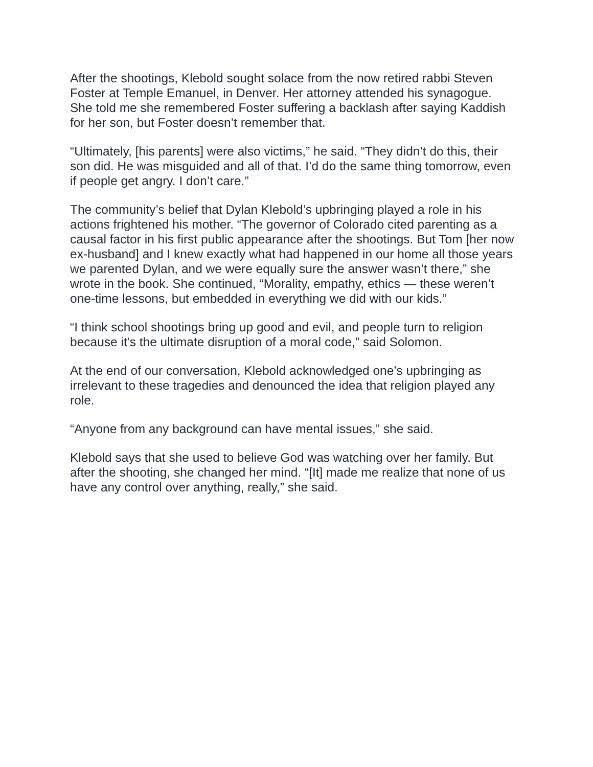After the shootings, Klebold sought solace from the now retired rabbi Steven Foster at Temple Emanuel, in Denver. Her attorney attended his synagogue. She told me she remembered Foster suffering a backlash after saying Kaddish for her son, but Foster doesn’t remember that.
“Ultimately, [his parents] were also victims,” he said. “They didn’t do this, their son did. He was misguided and all of that. I’d do the same thing tomorrow, even if people get angry. I don’t care.”
The community’s belief that Dylan Klebold’s upbringing played a role in his actions frightened his mother. “The governor of Colorado cited parenting as a causal factor in his first public appearance after the shootings. But Tom [her now ex-husband] and I knew exactly what had happened in our home all those years we parented Dylan, and we were equally sure the answer wasn’t there,” she wrote in the book. She continued, “Morality, empathy, ethics — these weren’t one-time lessons, but embedded in everything we did with our kids.”
“I think school shootings bring up good and evil, and people turn to religion because it’s the ultimate disruption of a moral code,” said Solomon.
At the end of our conversation, Klebold acknowledged one’s upbringing as irrelevant to these tragedies and denounced the idea that religion played any role.
“Anyone from any background can have mental issues,” she said.
Klebold says that she used to believe God was watching over her family. But after the shooting, she changed her mind. “[It] made me realize that none of us have any control over anything, really,” she said.